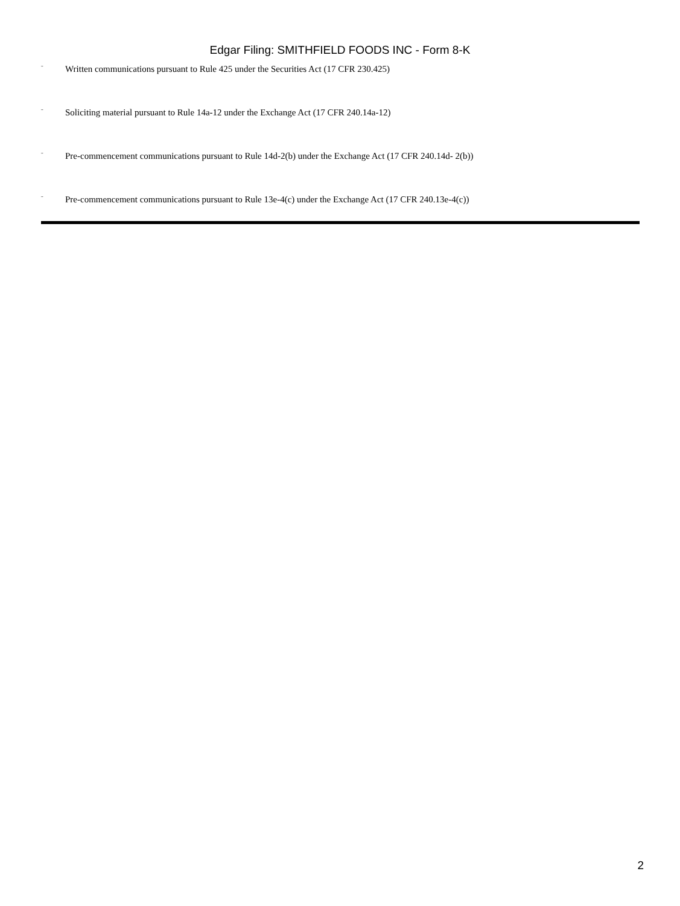Edgar Filing: SMITHFIELD FOODS INC - Form 8-K
¨ Written communications pursuant to Rule 425 under the Securities Act (17 CFR 230.425)
¨ Soliciting material pursuant to Rule 14a-12 under the Exchange Act (17 CFR 240.14a-12)
¨ Pre-commencement communications pursuant to Rule 14d-2(b) under the Exchange Act (17 CFR 240.14d- 2(b))
¨ Pre-commencement communications pursuant to Rule 13e-4(c) under the Exchange Act (17 CFR 240.13e-4(c))
2